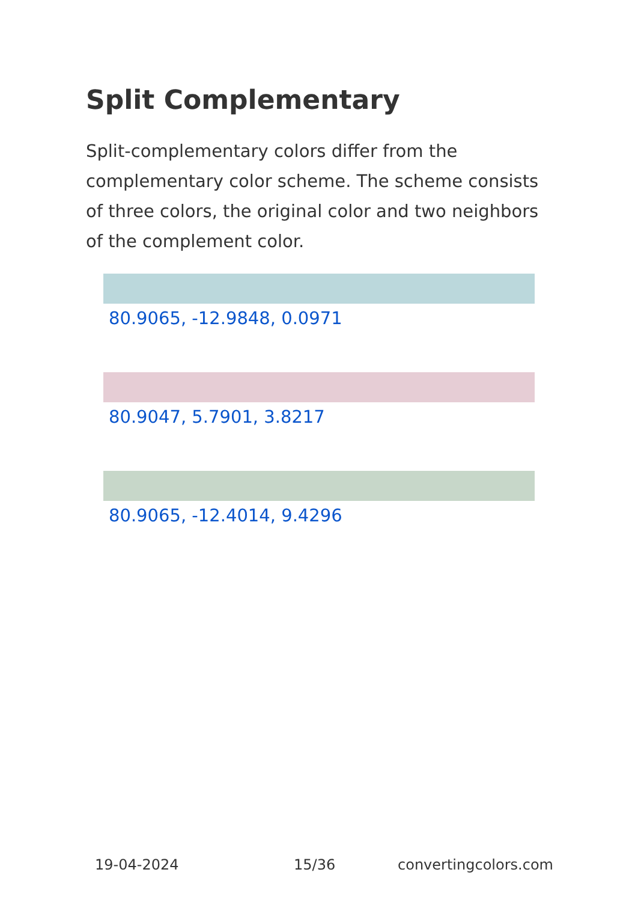Split Complementary
Split-complementary colors differ from the complementary color scheme. The scheme consists of three colors, the original color and two neighbors of the complement color.
80.9065, -12.9848, 0.0971
80.9047, 5.7901, 3.8217
80.9065, -12.4014, 9.4296
19-04-2024 15/36 convertingcolors.com